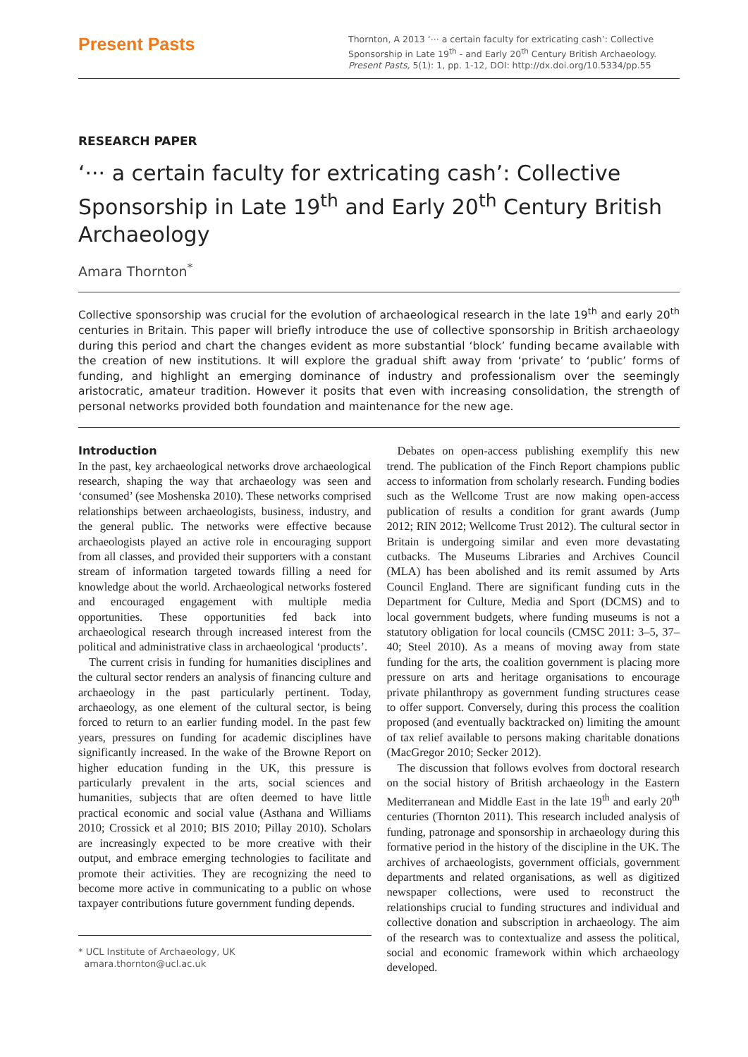Present Pasts
Thornton, A 2013 ‘··· a certain faculty for extricating cash’: Collective Sponsorship in Late 19<sup>th</sup> - and Early 20<sup>th</sup> Century British Archaeology. Present Pasts, 5(1): 1, pp. 1-12, DOI: http://dx.doi.org/10.5334/pp.55
RESEARCH PAPER
‘··· a certain faculty for extricating cash’: Collective Sponsorship in Late 19<sup>th</sup> and Early 20<sup>th</sup> Century British Archaeology
Amara Thornton<sup>*</sup>
Collective sponsorship was crucial for the evolution of archaeological research in the late 19<sup>th</sup> and early 20<sup>th</sup> centuries in Britain. This paper will briefly introduce the use of collective sponsorship in British archaeology during this period and chart the changes evident as more substantial ‘block’ funding became available with the creation of new institutions. It will explore the gradual shift away from ‘private’ to ‘public’ forms of funding, and highlight an emerging dominance of industry and professionalism over the seemingly aristocratic, amateur tradition. However it posits that even with increasing consolidation, the strength of personal networks provided both foundation and maintenance for the new age.
Introduction
In the past, key archaeological networks drove archaeological research, shaping the way that archaeology was seen and ‘consumed’ (see Moshenska 2010). These networks comprised relationships between archaeologists, business, industry, and the general public. The networks were effective because archaeologists played an active role in encouraging support from all classes, and provided their supporters with a constant stream of information targeted towards filling a need for knowledge about the world. Archaeological networks fostered and encouraged engagement with multiple media opportunities. These opportunities fed back into archaeological research through increased interest from the political and administrative class in archaeological ‘products’.
The current crisis in funding for humanities disciplines and the cultural sector renders an analysis of financing culture and archaeology in the past particularly pertinent. Today, archaeology, as one element of the cultural sector, is being forced to return to an earlier funding model. In the past few years, pressures on funding for academic disciplines have significantly increased. In the wake of the Browne Report on higher education funding in the UK, this pressure is particularly prevalent in the arts, social sciences and humanities, subjects that are often deemed to have little practical economic and social value (Asthana and Williams 2010; Crossick et al 2010; BIS 2010; Pillay 2010). Scholars are increasingly expected to be more creative with their output, and embrace emerging technologies to facilitate and promote their activities. They are recognizing the need to become more active in communicating to a public on whose taxpayer contributions future government funding depends.
* UCL Institute of Archaeology, UK
amara.thornton@ucl.ac.uk
Debates on open-access publishing exemplify this new trend. The publication of the Finch Report champions public access to information from scholarly research. Funding bodies such as the Wellcome Trust are now making open-access publication of results a condition for grant awards (Jump 2012; RIN 2012; Wellcome Trust 2012). The cultural sector in Britain is undergoing similar and even more devastating cutbacks. The Museums Libraries and Archives Council (MLA) has been abolished and its remit assumed by Arts Council England. There are significant funding cuts in the Department for Culture, Media and Sport (DCMS) and to local government budgets, where funding museums is not a statutory obligation for local councils (CMSC 2011: 3–5, 37–40; Steel 2010). As a means of moving away from state funding for the arts, the coalition government is placing more pressure on arts and heritage organisations to encourage private philanthropy as government funding structures cease to offer support. Conversely, during this process the coalition proposed (and eventually backtracked on) limiting the amount of tax relief available to persons making charitable donations (MacGregor 2010; Secker 2012).
The discussion that follows evolves from doctoral research on the social history of British archaeology in the Eastern Mediterranean and Middle East in the late 19<sup>th</sup> and early 20<sup>th</sup> centuries (Thornton 2011). This research included analysis of funding, patronage and sponsorship in archaeology during this formative period in the history of the discipline in the UK. The archives of archaeologists, government officials, government departments and related organisations, as well as digitized newspaper collections, were used to reconstruct the relationships crucial to funding structures and individual and collective donation and subscription in archaeology. The aim of the research was to contextualize and assess the political, social and economic framework within which archaeology developed.